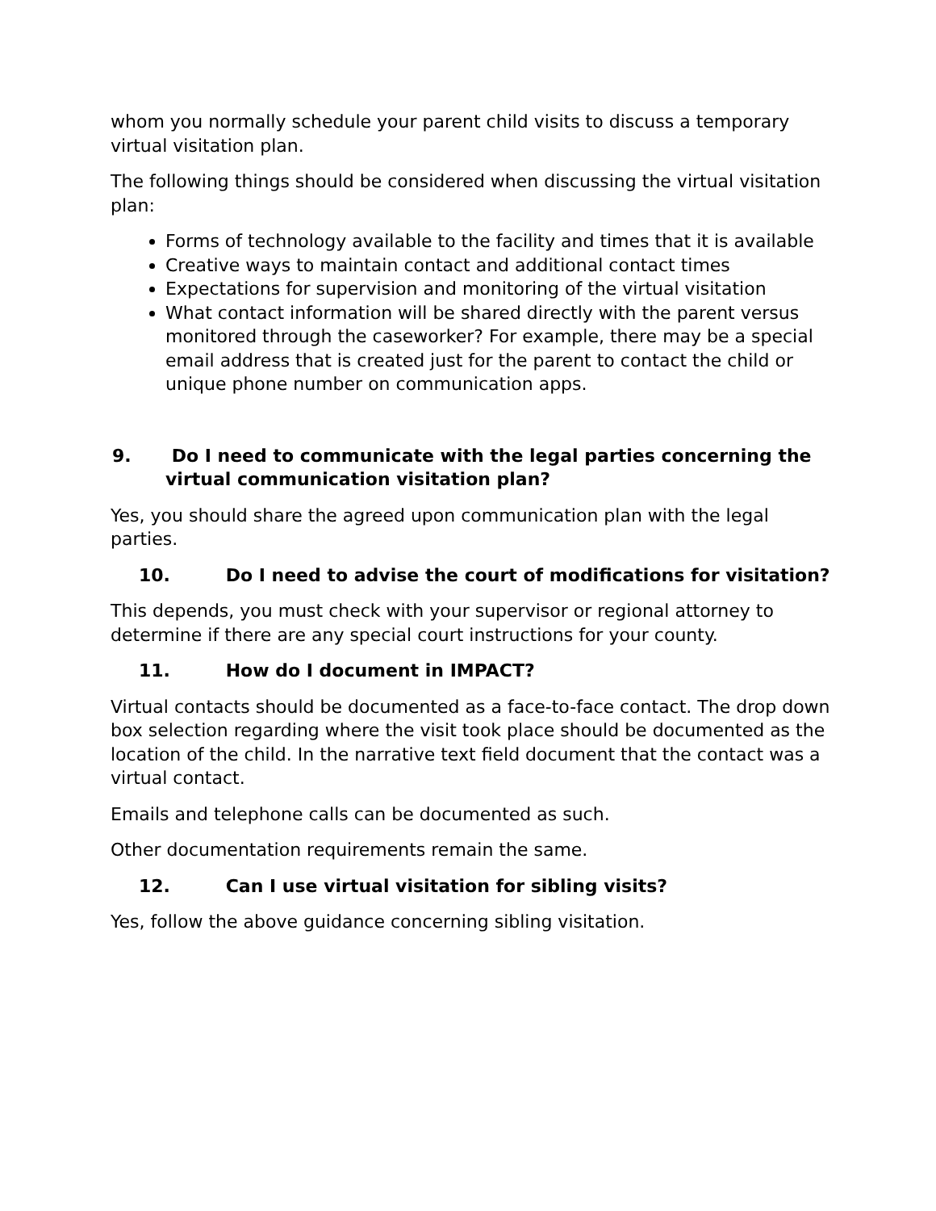whom you normally schedule your parent child visits to discuss a temporary virtual visitation plan.
The following things should be considered when discussing the virtual visitation plan:
Forms of technology available to the facility and times that it is available
Creative ways to maintain contact and additional contact times
Expectations for supervision and monitoring of the virtual visitation
What contact information will be shared directly with the parent versus monitored through the caseworker? For example, there may be a special email address that is created just for the parent to contact the child or unique phone number on communication apps.
9. Do I need to communicate with the legal parties concerning the virtual communication visitation plan?
Yes, you should share the agreed upon communication plan with the legal parties.
10. Do I need to advise the court of modifications for visitation?
This depends, you must check with your supervisor or regional attorney to determine if there are any special court instructions for your county.
11. How do I document in IMPACT?
Virtual contacts should be documented as a face-to-face contact. The drop down box selection regarding where the visit took place should be documented as the location of the child. In the narrative text field document that the contact was a virtual contact.
Emails and telephone calls can be documented as such.
Other documentation requirements remain the same.
12. Can I use virtual visitation for sibling visits?
Yes, follow the above guidance concerning sibling visitation.